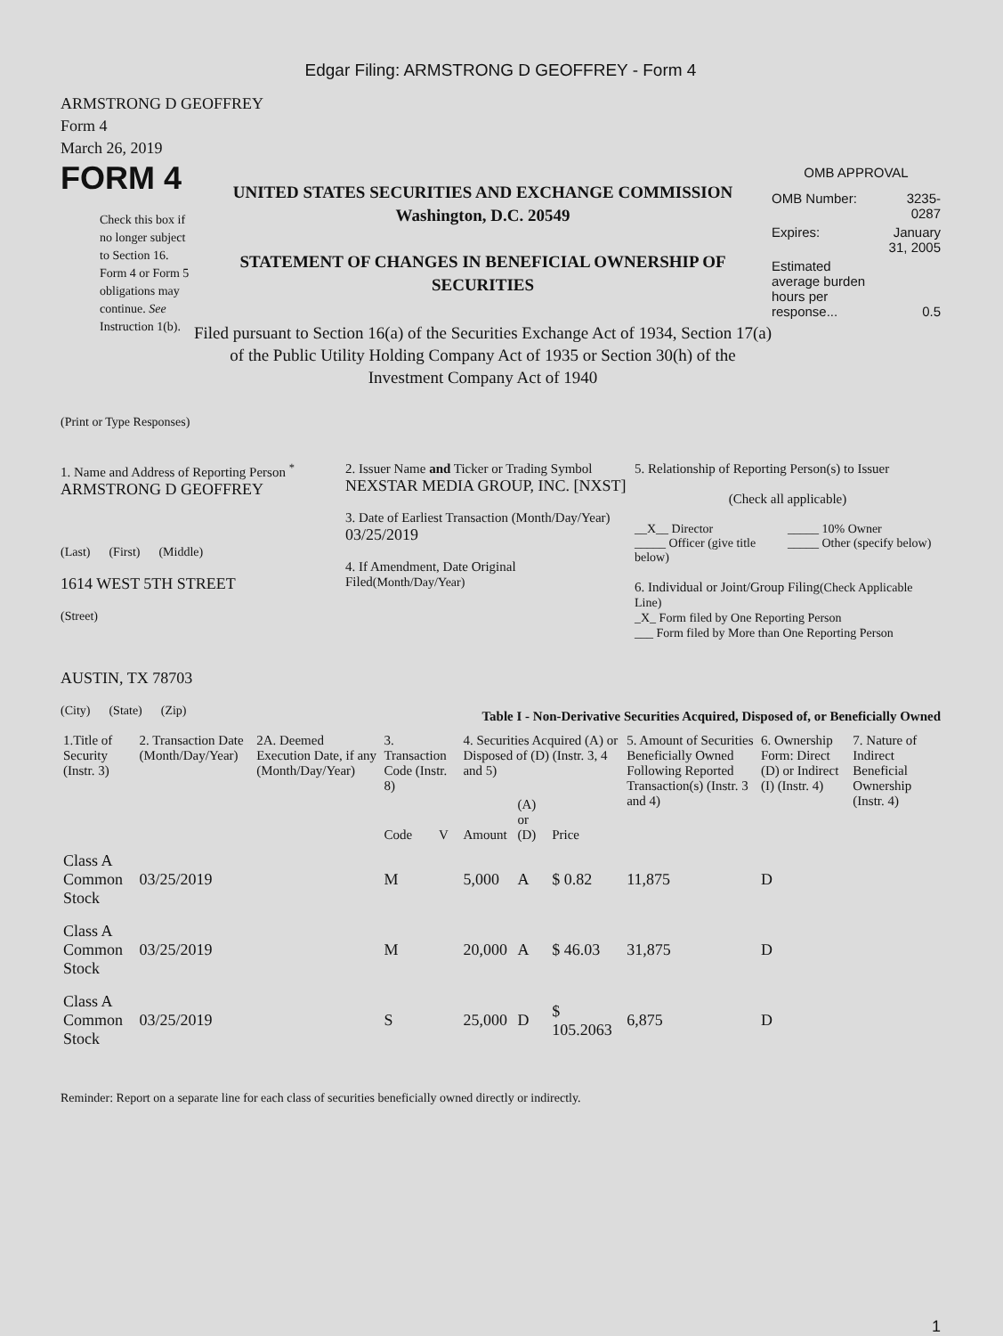Edgar Filing: ARMSTRONG D GEOFFREY - Form 4
ARMSTRONG D GEOFFREY
Form 4
March 26, 2019
FORM 4
Check this box if no longer subject to Section 16. Form 4 or Form 5 obligations may continue. See Instruction 1(b).
UNITED STATES SECURITIES AND EXCHANGE COMMISSION
Washington, D.C. 20549
STATEMENT OF CHANGES IN BENEFICIAL OWNERSHIP OF SECURITIES
Filed pursuant to Section 16(a) of the Securities Exchange Act of 1934, Section 17(a) of the Public Utility Holding Company Act of 1935 or Section 30(h) of the Investment Company Act of 1940
OMB APPROVAL
| OMB Number: | 3235-0287 |
| Expires: | January 31, 2005 |
| Estimated average burden hours per response... | 0.5 |
(Print or Type Responses)
1. Name and Address of Reporting Person <sup>*</sup>
ARMSTRONG D GEOFFREY
(Last) (First) (Middle)
1614 WEST 5TH STREET
(Street)
AUSTIN, TX 78703
(City) (State) (Zip)
2. Issuer Name and Ticker or Trading Symbol
NEXSTAR MEDIA GROUP, INC. [NXST]
3. Date of Earliest Transaction (Month/Day/Year)
03/25/2019
4. If Amendment, Date Original Filed(Month/Day/Year)
5. Relationship of Reporting Person(s) to Issuer
(Check all applicable)
__X__ Director
_____ 10% Owner
_____ Officer (give title below)
_____ Other (specify below)
6. Individual or Joint/Group Filing(Check Applicable Line)
_X_ Form filed by One Reporting Person
___ Form filed by More than One Reporting Person
Table I - Non-Derivative Securities Acquired, Disposed of, or Beneficially Owned
| 1.Title of Security (Instr. 3) | 2. Transaction Date (Month/Day/Year) | 2A. Deemed Execution Date, if any (Month/Day/Year) | 3. Transaction Code (Instr. 8) | | 4. Securities Acquired (A) or Disposed of (D) (Instr. 3, 4 and 5) | | | 5. Amount of Securities Beneficially Owned Following Reported Transaction(s) (Instr. 3 and 4) | 6. Ownership Form: Direct (D) or Indirect (I) (Instr. 4) | 7. Nature of Indirect Beneficial Ownership (Instr. 4) |
| --- | --- | --- | --- | --- | --- | --- | --- | --- | --- | --- |
| | | | Code | V | Amount | (A) or (D) | Price | | | |
| Class A Common Stock | 03/25/2019 | | M | | 5,000 | A | $ 0.82 | 11,875 | D | |
| Class A Common Stock | 03/25/2019 | | M | | 20,000 | A | $ 46.03 | 31,875 | D | |
| Class A Common Stock | 03/25/2019 | | S | | 25,000 | D | $ 105.2063 | 6,875 | D | |
Reminder: Report on a separate line for each class of securities beneficially owned directly or indirectly.
1